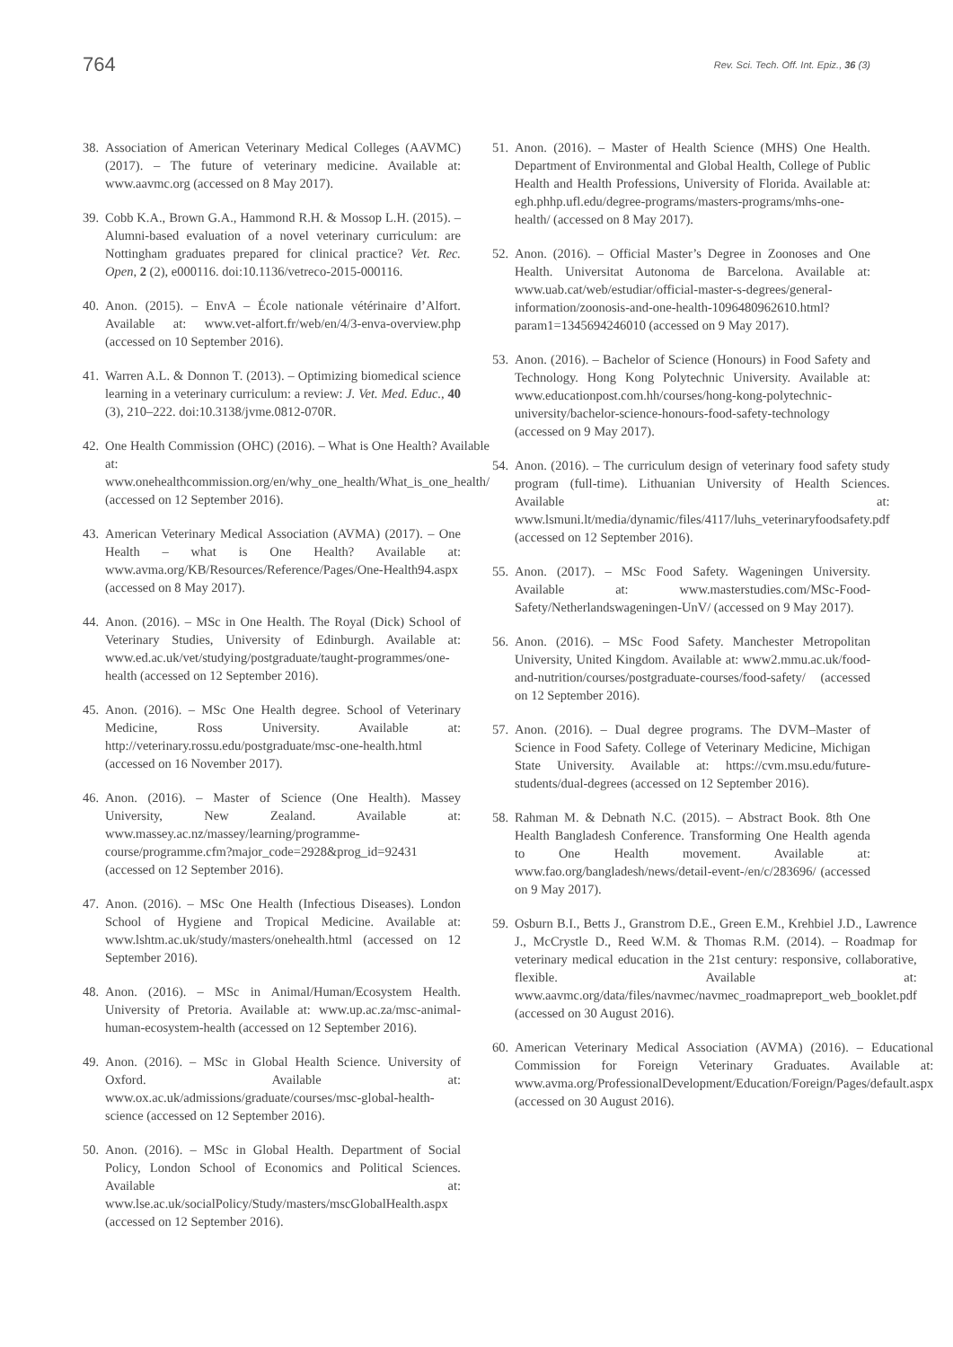764 Rev. Sci. Tech. Off. Int. Epiz., 36 (3)
38. Association of American Veterinary Medical Colleges (AAVMC) (2017). – The future of veterinary medicine. Available at: www.aavmc.org (accessed on 8 May 2017).
39. Cobb K.A., Brown G.A., Hammond R.H. & Mossop L.H. (2015). – Alumni-based evaluation of a novel veterinary curriculum: are Nottingham graduates prepared for clinical practice? Vet. Rec. Open, 2 (2), e000116. doi:10.1136/vetreco-2015-000116.
40. Anon. (2015). – EnvA – École nationale vétérinaire d’Alfort. Available at: www.vet-alfort.fr/web/en/4/3-enva-overview.php (accessed on 10 September 2016).
41. Warren A.L. & Donnon T. (2013). – Optimizing biomedical science learning in a veterinary curriculum: a review: J. Vet. Med. Educ., 40 (3), 210–222. doi:10.3138/jvme.0812-070R.
42. One Health Commission (OHC) (2016). – What is One Health? Available at: www.onehealthcommission.org/en/why_one_health/What_is_one_health/ (accessed on 12 September 2016).
43. American Veterinary Medical Association (AVMA) (2017). – One Health – what is One Health? Available at: www.avma.org/KB/Resources/Reference/Pages/One-Health94.aspx (accessed on 8 May 2017).
44. Anon. (2016). – MSc in One Health. The Royal (Dick) School of Veterinary Studies, University of Edinburgh. Available at: www.ed.ac.uk/vet/studying/postgraduate/taught-programmes/one-health (accessed on 12 September 2016).
45. Anon. (2016). – MSc One Health degree. School of Veterinary Medicine, Ross University. Available at: http://veterinary.rossu.edu/postgraduate/msc-one-health.html (accessed on 16 November 2017).
46. Anon. (2016). – Master of Science (One Health). Massey University, New Zealand. Available at: www.massey.ac.nz/massey/learning/programme-course/programme.cfm?major_code=2928&prog_id=92431 (accessed on 12 September 2016).
47. Anon. (2016). – MSc One Health (Infectious Diseases). London School of Hygiene and Tropical Medicine. Available at: www.lshtm.ac.uk/study/masters/onehealth.html (accessed on 12 September 2016).
48. Anon. (2016). – MSc in Animal/Human/Ecosystem Health. University of Pretoria. Available at: www.up.ac.za/msc-animal-human-ecosystem-health (accessed on 12 September 2016).
49. Anon. (2016). – MSc in Global Health Science. University of Oxford. Available at: www.ox.ac.uk/admissions/graduate/courses/msc-global-health-science (accessed on 12 September 2016).
50. Anon. (2016). – MSc in Global Health. Department of Social Policy, London School of Economics and Political Sciences. Available at: www.lse.ac.uk/socialPolicy/Study/masters/mscGlobalHealth.aspx (accessed on 12 September 2016).
51. Anon. (2016). – Master of Health Science (MHS) One Health. Department of Environmental and Global Health, College of Public Health and Health Professions, University of Florida. Available at: egh.phhp.ufl.edu/degree-programs/masters-programs/mhs-one-health/ (accessed on 8 May 2017).
52. Anon. (2016). – Official Master’s Degree in Zoonoses and One Health. Universitat Autonoma de Barcelona. Available at: www.uab.cat/web/estudiar/official-master-s-degrees/general-information/zoonosis-and-one-health-1096480962610.html?param1=1345694246010 (accessed on 9 May 2017).
53. Anon. (2016). – Bachelor of Science (Honours) in Food Safety and Technology. Hong Kong Polytechnic University. Available at: www.educationpost.com.hh/courses/hong-kong-polytechnic-university/bachelor-science-honours-food-safety-technology (accessed on 9 May 2017).
54. Anon. (2016). – The curriculum design of veterinary food safety study program (full-time). Lithuanian University of Health Sciences. Available at: www.lsmuni.lt/media/dynamic/files/4117/luhs_veterinaryfoodsafety.pdf (accessed on 12 September 2016).
55. Anon. (2017). – MSc Food Safety. Wageningen University. Available at: www.masterstudies.com/MSc-Food-Safety/Netherlandswageningen-UnV/ (accessed on 9 May 2017).
56. Anon. (2016). – MSc Food Safety. Manchester Metropolitan University, United Kingdom. Available at: www2.mmu.ac.uk/food-and-nutrition/courses/postgraduate-courses/food-safety/ (accessed on 12 September 2016).
57. Anon. (2016). – Dual degree programs. The DVM–Master of Science in Food Safety. College of Veterinary Medicine, Michigan State University. Available at: https://cvm.msu.edu/future-students/dual-degrees (accessed on 12 September 2016).
58. Rahman M. & Debnath N.C. (2015). – Abstract Book. 8th One Health Bangladesh Conference. Transforming One Health agenda to One Health movement. Available at: www.fao.org/bangladesh/news/detail-event-/en/c/283696/ (accessed on 9 May 2017).
59. Osburn B.I., Betts J., Granstrom D.E., Green E.M., Krehbiel J.D., Lawrence J., McCrystle D., Reed W.M. & Thomas R.M. (2014). – Roadmap for veterinary medical education in the 21st century: responsive, collaborative, flexible. Available at: www.aavmc.org/data/files/navmec/navmec_roadmapreport_web_booklet.pdf (accessed on 30 August 2016).
60. American Veterinary Medical Association (AVMA) (2016). – Educational Commission for Foreign Veterinary Graduates. Available at: www.avma.org/ProfessionalDevelopment/Education/Foreign/Pages/default.aspx (accessed on 30 August 2016).